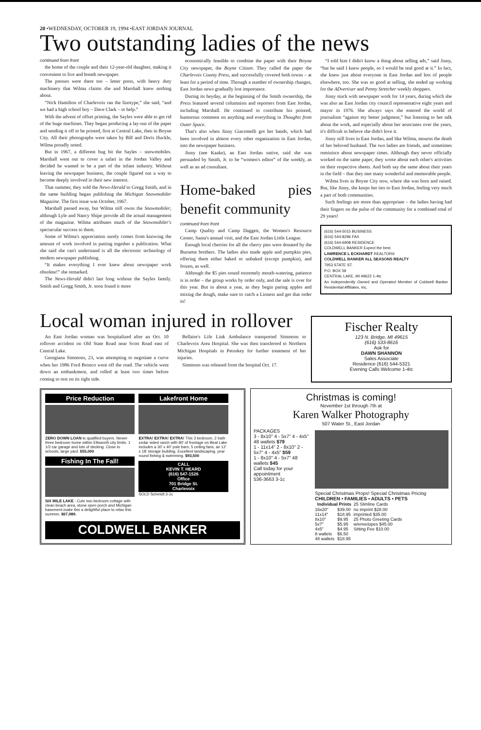20 •WEDNESDAY, OCTOBER 19, 1994 •EAST JORDAN JOURNAL
Two outstanding ladies of the news
continued from front
the home of the couple and their 12-year-old daughter, making it convenient to live and breath newspaper.
The presses were there too – letter press, with heavy duty machinery that Wilma claims she and Marshall knew nothing about.
“Nick Hamilton of Charlevoix ran the linotype,” she said, “and we had a high school boy – Dave Clark – to help.”
With the advent of offset printing, the Sayles were able to get rid of the huge machines. They began producing a lay-out of the paper and sending it off to be printed, first at Central Lake, then in Boyne City. All their photographs were taken by Bill and Doris Huckle, Wilma proudly noted.
But in 1967, a different bug bit the Sayles – snowmobiles. Marshall went out to cover a safari in the Jordan Valley and decided he wanted to be a part of the infant industry. Without leaving the newspaper business, the couple figured out a way to become deeply involved in their new interest.
That summer, they sold the News-Herald to Gregg Smith, and in the same building began publishing the Michigan Snowmobiler Magazine. The first issue was October, 1967.
Marshall passed away, but Wilma still owns the Snowmobiler, although Lyle and Nancy Shipe provide all the actual management of the magazine. Wilma attributes much of the Snowmobiler's spectacular success to them.
Some of Wilma's appreciation surely comes from knowing the amount of work involved in putting together a publication. What she said she can't understand is all the electronic technology of modern newspaper publishing.
“It makes everything I ever knew about newspaper work obsolete!” she remarked.
The News-Herald didn't last long without the Sayles family. Smith and Gregg Smith, Jr. soon found it more
economically feasible to combine the paper with their Boyne City newspaper, the Boyne Citizen. They called the paper the Charlevoix County Press, and successfully covered both towns – at least for a period of time. Through a number of ownership changes, East Jordan news gradually lost importance.
During its heyday, at the beginning of the Smith ownership, the Press featured several columnists and reporters from East Jordan, including Marshall. He continued to contribute his pointed, humorous comment on anything and everything in Thoughts from Outer Space.
That's also when Jinny Giacomelli got her hands, which had been involved in almost every other organization in East Jordan, into the newspaper business.
Jinny (nee Kaake), an East Jordan native, said she was persuaded by Smith, Jr. to be “women's editor” of the weekly, as well as an ad consultant.
Home-baked pies benefit community
continued from front
Camp Quality and Camp Daggett, the Women's Resource Center, Santa's annual visit, and the East Jordan Little League.
Enough local cherries for all the cherry pies were donated by the Burnette brothers. The ladies also made apple and pumpkin pies, offering them either baked or unbaked (except pumpkin), and frozen, as well.
Although the $5 pies sound extremely mouth-watering, patience is in order – the group works by order only, and the sale is over for this year. But in about a year, as they begin paring apples and mixing the dough, make sure to catch a Lioness and get that order in!
“I told him I didn't know a thing about selling ads,” said Jinny, “but he said I knew people, so I would be real good at it.” In fact, she knew just about everyone in East Jordan and lots of people elsewhere, too. She was so good at selling, she ended up working for the ADvertiser and Penny Stretcher weekly shoppers.
Jinny stuck with newspaper work for 14 years, during which she was also an East Jordan city council representative eight years and mayor in 1976. She always says she entered the world of journalism “against my better judgment,” but listening to her talk about the work, and especially about her associates over the years, it's difficult to believe she didn't love it.
Jinny still lives in East Jordan, and like Wilma, mourns the death of her beloved husband. The two ladies are friends, and sometimes reminisce about newspaper times. Although they never officially worked on the same paper, they wrote about each other's activities on their respective sheets. And both say the same about their years in the field – that they met many wonderful and memorable people.
Wilma lives in Boyne City now, where she was born and raised. But, like Jinny, she keeps her ties to East Jordan, feeling very much a part of both communities.
Such feelings are more than appropriate – the ladies having had their fingers on the pulse of the community for a combined total of 29 years!
(616) 544-5015 BUSINESS
(616) 544-8296 FAX
(616) 544-6908 RESIDENCE
COLDWELL BANKER Expect the best.
LAWRENCE L ECKHARDT REALTOR®
COLDWELL BANKER ALL SEASONS REALTY
7953 STATE ST.
P.O. BOX 59
CENTRAL LAKE, MI 49622 1-4tc
An Independently Owned and Operated Member of Coldwell Banker Residential Affiliates, Inc.
Local woman injured in rollover
An East Jordan woman was hospitalized after an Oct. 10 rollover accident on Old State Road near Scott Road east of Central Lake.
Georgiana Simmons, 23, was attempting to negotiate a curve when her 1986 Ford Bronco went off the road. The vehicle went down an embankment, and rolled at least two times before coming to rest on its right side.
Bellaire's Life Link Ambulance transported Simmons to Charlevoix Area Hospital. She was then transferred to Northern Michigan Hospitals in Petoskey for further treatment of her injuries.
Simmons was released from the hospital Oct. 17.
Fischer Realty
123 N. Bridge, MI 49615
(616) 533-8616
Ask for
DAWN SHANNON
Sales Associate
Residence (616) 544-5321
Evening Calls Welcome 1-4tc
Price Reduction
ZERO DOWN LOAN to qualified buyers. Newer three bedroom home within Ellsworth city limits. 1 1/2 car garage and lots of decking. Close to schools, large yard. $55,000
Fishing In The Fall!
SIX MILE LAKE - Cute two bedroom cottage with clean beach area, stone open porch and Michigan basement make this a delightful place to relax this summer, $67,989.
Lakefront Home
EXTRA! EXTRA! EXTRA! This 3 bedroom, 2 bath cedar sided ranch with 80' of frontage on Beal Lake includes a 30' x 40' pole barn, 5 ceiling fans, an 12' x 18' storage building. Excellent landscaping, year round fishing & swimming. $93,500
CALL
KEVIN T. HEARD
(616) 547-1526
Office
701 Bridge St.
Charlevoix
SOLD Schmidt 3-1c
COLDWELL BANKER
Christmas is coming!
November 1st through 7th at
Karen Walker Photography
507 Water St., East Jordan
PACKAGES
3 - 8x10" 4 - 5x7" 4 - 4x5" 48 wallets $79
1 - 11x14" 2 - 8x10" 2 - 5x7" 4 - 4x5" $59
1 - 8x10" 4 - 5x7" 48 wallets $45
Call today for your appointment
536-3663 3-1c
Special Christmas Props! Special Christmas Pricing
CHILDREN • FAMILIES • ADULTS • PETS
| Individual Prints | | 25 Slimline Cards |
| 16x20" | $39.00 | no imprint $28.00 |
| 11x14" | $18.95 | imprinted $35.00 |
| 8x10" | $9.95 | 25 Photo Greeting Cards |
| 5x7" | $5.95 | w/envelopes $45.00 |
| 4x5" | $4.95 | Sitting Fee $10.00 |
| 8 wallets | $6.50 | |
| 48 wallets | $18.95 | |